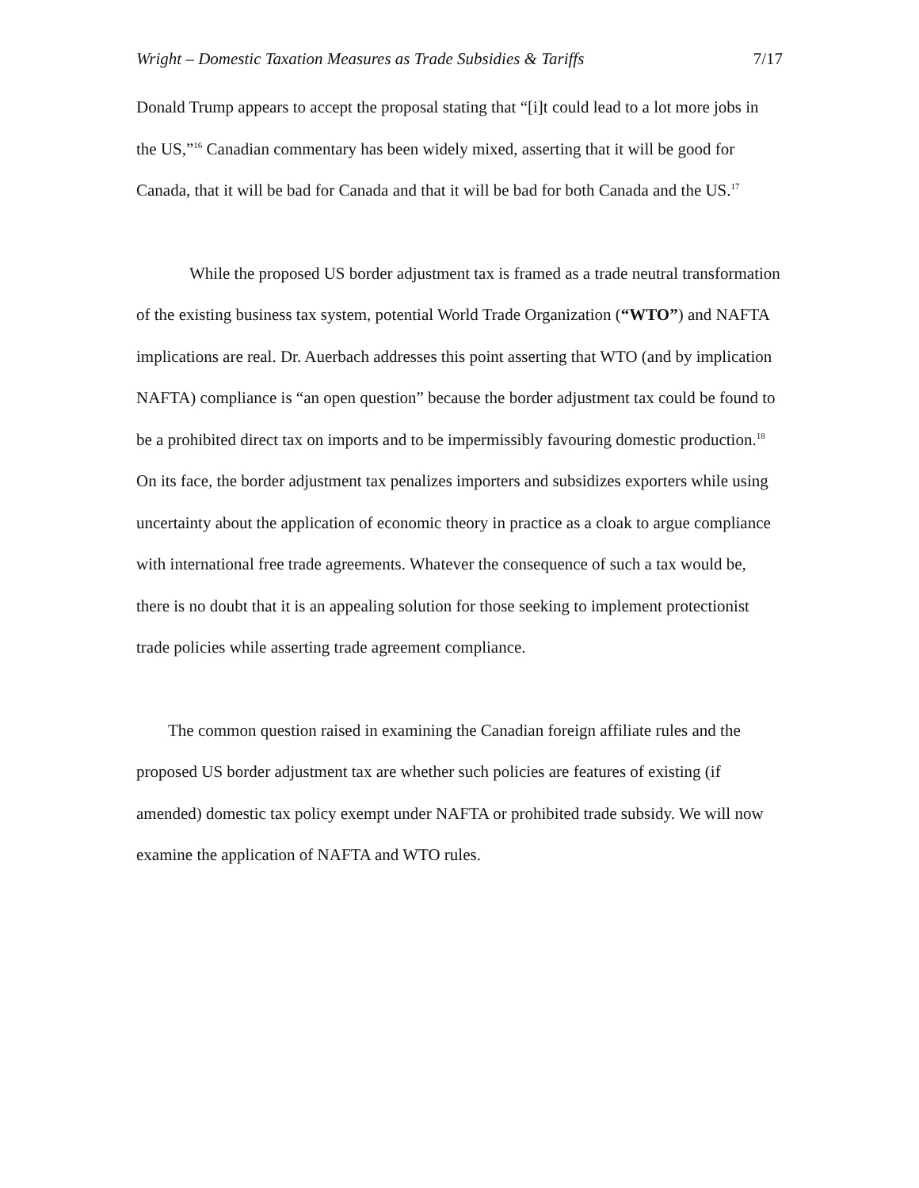Wright – Domestic Taxation Measures as Trade Subsidies & Tariffs 7/17
Donald Trump appears to accept the proposal stating that “[i]t could lead to a lot more jobs in the US,”<sup>16</sup> Canadian commentary has been widely mixed, asserting that it will be good for Canada, that it will be bad for Canada and that it will be bad for both Canada and the US.<sup>17</sup>
While the proposed US border adjustment tax is framed as a trade neutral transformation of the existing business tax system, potential World Trade Organization (“WTO”) and NAFTA implications are real. Dr. Auerbach addresses this point asserting that WTO (and by implication NAFTA) compliance is “an open question” because the border adjustment tax could be found to be a prohibited direct tax on imports and to be impermissibly favouring domestic production.<sup>18</sup> On its face, the border adjustment tax penalizes importers and subsidizes exporters while using uncertainty about the application of economic theory in practice as a cloak to argue compliance with international free trade agreements. Whatever the consequence of such a tax would be, there is no doubt that it is an appealing solution for those seeking to implement protectionist trade policies while asserting trade agreement compliance.
The common question raised in examining the Canadian foreign affiliate rules and the proposed US border adjustment tax are whether such policies are features of existing (if amended) domestic tax policy exempt under NAFTA or prohibited trade subsidy. We will now examine the application of NAFTA and WTO rules.